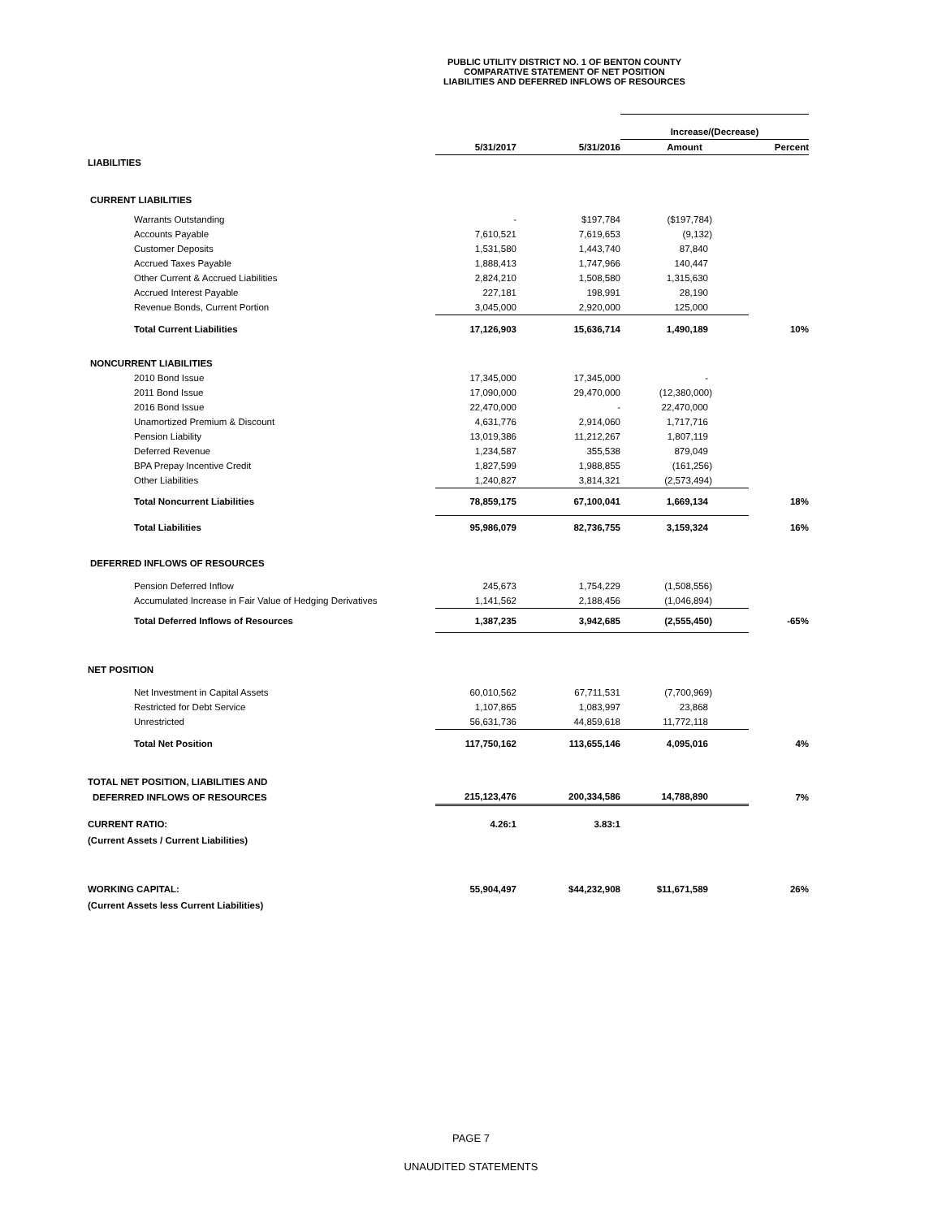PUBLIC UTILITY DISTRICT NO. 1 OF BENTON COUNTY
COMPARATIVE STATEMENT OF NET POSITION
LIABILITIES AND DEFERRED INFLOWS OF RESOURCES
| | | | Increase/(Decrease) | |
| --- | --- | --- | --- | --- |
| | 5/31/2017 | 5/31/2016 | Amount | Percent |
| LIABILITIES | | | | |
| CURRENT LIABILITIES | | | | |
| Warrants Outstanding | - | $197,784 | ($197,784) | |
| Accounts Payable | 7,610,521 | 7,619,653 | (9,132) | |
| Customer Deposits | 1,531,580 | 1,443,740 | 87,840 | |
| Accrued Taxes Payable | 1,888,413 | 1,747,966 | 140,447 | |
| Other Current & Accrued Liabilities | 2,824,210 | 1,508,580 | 1,315,630 | |
| Accrued Interest Payable | 227,181 | 198,991 | 28,190 | |
| Revenue Bonds, Current Portion | 3,045,000 | 2,920,000 | 125,000 | |
| Total Current Liabilities | 17,126,903 | 15,636,714 | 1,490,189 | 10% |
| NONCURRENT LIABILITIES | | | | |
| 2010 Bond Issue | 17,345,000 | 17,345,000 | - | |
| 2011 Bond Issue | 17,090,000 | 29,470,000 | (12,380,000) | |
| 2016 Bond Issue | 22,470,000 | - | 22,470,000 | |
| Unamortized Premium & Discount | 4,631,776 | 2,914,060 | 1,717,716 | |
| Pension Liability | 13,019,386 | 11,212,267 | 1,807,119 | |
| Deferred Revenue | 1,234,587 | 355,538 | 879,049 | |
| BPA Prepay Incentive Credit | 1,827,599 | 1,988,855 | (161,256) | |
| Other Liabilities | 1,240,827 | 3,814,321 | (2,573,494) | |
| Total Noncurrent Liabilities | 78,859,175 | 67,100,041 | 1,669,134 | 18% |
| Total Liabilities | 95,986,079 | 82,736,755 | 3,159,324 | 16% |
| DEFERRED INFLOWS OF RESOURCES | | | | |
| Pension Deferred Inflow | 245,673 | 1,754,229 | (1,508,556) | |
| Accumulated Increase in Fair Value of Hedging Derivatives | 1,141,562 | 2,188,456 | (1,046,894) | |
| Total Deferred Inflows of Resources | 1,387,235 | 3,942,685 | (2,555,450) | -65% |
| NET POSITION | | | | |
| Net Investment in Capital Assets | 60,010,562 | 67,711,531 | (7,700,969) | |
| Restricted for Debt Service | 1,107,865 | 1,083,997 | 23,868 | |
| Unrestricted | 56,631,736 | 44,859,618 | 11,772,118 | |
| Total Net Position | 117,750,162 | 113,655,146 | 4,095,016 | 4% |
| TOTAL NET POSITION, LIABILITIES AND | | | | |
| DEFERRED INFLOWS OF RESOURCES | 215,123,476 | 200,334,586 | 14,788,890 | 7% |
| CURRENT RATIO: | 4.26:1 | 3.83:1 | | |
| (Current Assets / Current Liabilities) | | | | |
| WORKING CAPITAL: | 55,904,497 | $44,232,908 | $11,671,589 | 26% |
| (Current Assets less Current Liabilities) | | | | |
PAGE 7
UNAUDITED STATEMENTS